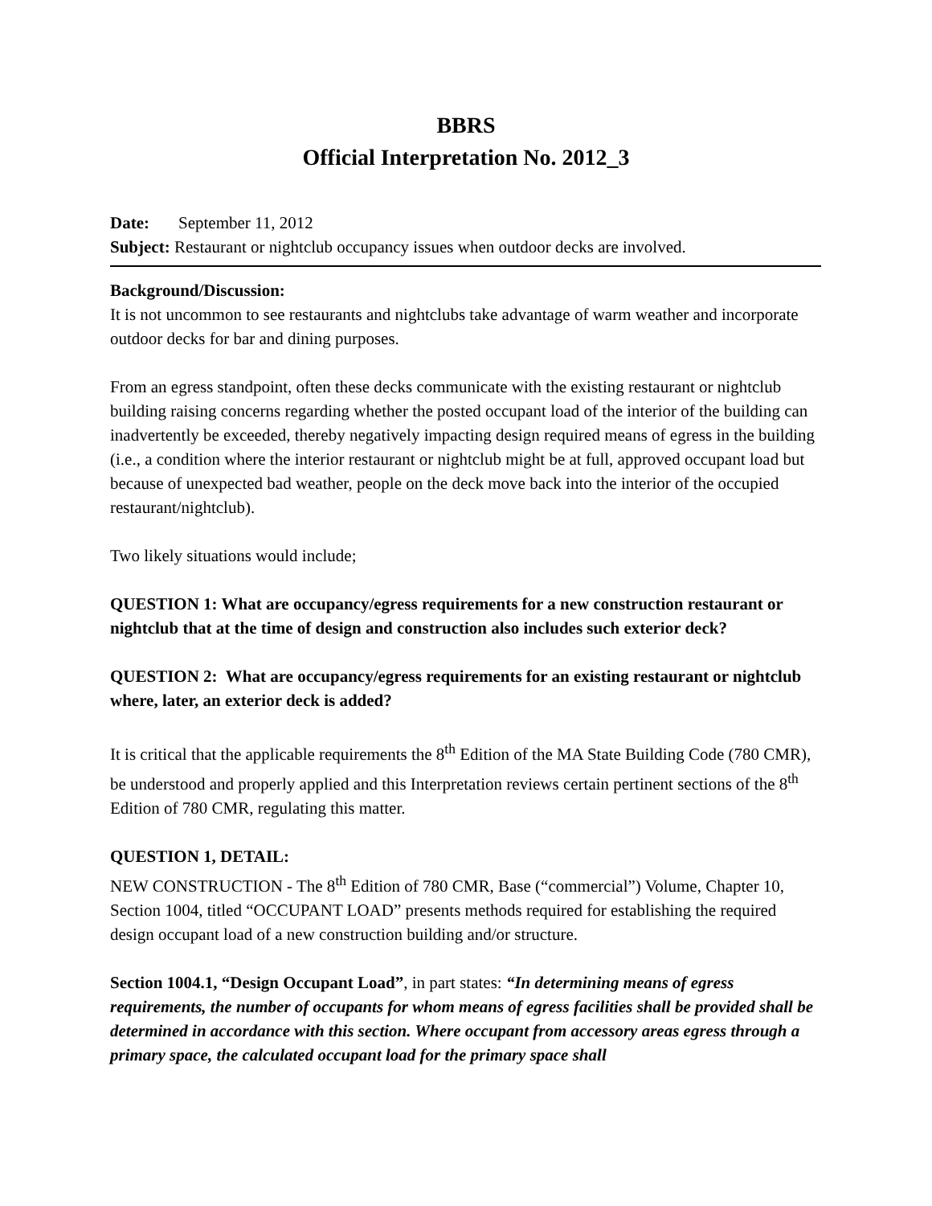BBRS
Official Interpretation No. 2012_3
Date: September 11, 2012
Subject: Restaurant or nightclub occupancy issues when outdoor decks are involved.
Background/Discussion:
It is not uncommon to see restaurants and nightclubs take advantage of warm weather and incorporate outdoor decks for bar and dining purposes.
From an egress standpoint, often these decks communicate with the existing restaurant or nightclub building raising concerns regarding whether the posted occupant load of the interior of the building can inadvertently be exceeded, thereby negatively impacting design required means of egress in the building (i.e., a condition where the interior restaurant or nightclub might be at full, approved occupant load but because of unexpected bad weather, people on the deck move back into the interior of the occupied restaurant/nightclub).
Two likely situations would include;
QUESTION 1: What are occupancy/egress requirements for a new construction restaurant or nightclub that at the time of design and construction also includes such exterior deck?
QUESTION 2: What are occupancy/egress requirements for an existing restaurant or nightclub where, later, an exterior deck is added?
It is critical that the applicable requirements the 8<sup>th</sup> Edition of the MA State Building Code (780 CMR), be understood and properly applied and this Interpretation reviews certain pertinent sections of the 8<sup>th</sup> Edition of 780 CMR, regulating this matter.
QUESTION 1, DETAIL:
NEW CONSTRUCTION - The 8<sup>th</sup> Edition of 780 CMR, Base (“commercial”) Volume, Chapter 10, Section 1004, titled “OCCUPANT LOAD” presents methods required for establishing the required design occupant load of a new construction building and/or structure.
Section 1004.1, “Design Occupant Load”, in part states: “In determining means of egress requirements, the number of occupants for whom means of egress facilities shall be provided shall be determined in accordance with this section. Where occupant from accessory areas egress through a primary space, the calculated occupant load for the primary space shall